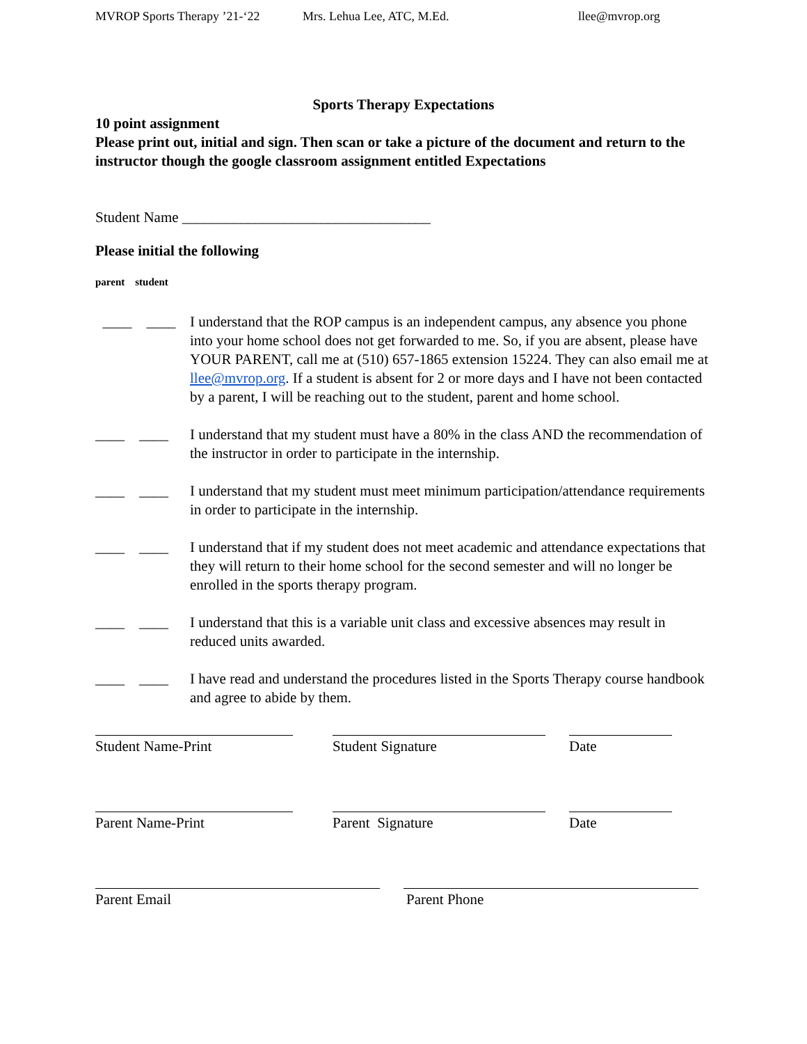MVROP Sports Therapy ’21-‘22 Mrs. Lehua Lee, ATC, M.Ed. llee@mvrop.org
Sports Therapy Expectations
10 point assignment
Please print out, initial and sign. Then scan or take a picture of the document and return to the instructor though the google classroom assignment entitled Expectations
Student Name __________________________________
Please initial the following
parent student
____ ____
I understand that the ROP campus is an independent campus, any absence you phone into your home school does not get forwarded to me. So, if you are absent, please have YOUR PARENT, call me at (510) 657-1865 extension 15224. They can also email me at llee@mvrop.org. If a student is absent for 2 or more days and I have not been contacted by a parent, I will be reaching out to the student, parent and home school.
____ ____
I understand that my student must have a 80% in the class AND the recommendation of the instructor in order to participate in the internship.
____ ____
I understand that my student must meet minimum participation/attendance requirements in order to participate in the internship.
____ ____
I understand that if my student does not meet academic and attendance expectations that they will return to their home school for the second semester and will no longer be enrolled in the sports therapy program.
____ ____
I understand that this is a variable unit class and excessive absences may result in reduced units awarded.
____ ____
I have read and understand the procedures listed in the Sports Therapy course handbook and agree to abide by them.
Student Name-Print Student Signature Date
Parent Name-Print Parent Signature Date
Parent Email Parent Phone